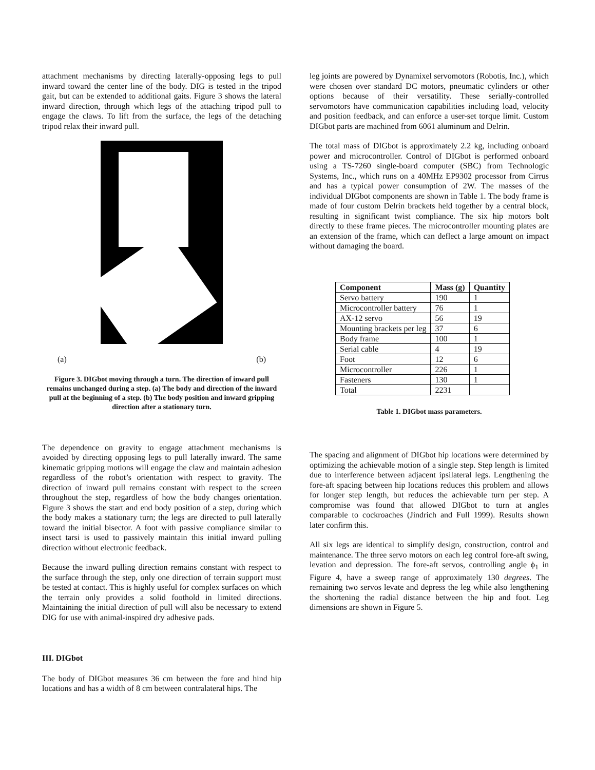attachment mechanisms by directing laterally-opposing legs to pull inward toward the center line of the body. DIG is tested in the tripod gait, but can be extended to additional gaits. Figure 3 shows the lateral inward direction, through which legs of the attaching tripod pull to engage the claws. To lift from the surface, the legs of the detaching tripod relax their inward pull.
(a) (b)
Figure 3. DIGbot moving through a turn. The direction of inward pull remains unchanged during a step. (a) The body and direction of the inward pull at the beginning of a step. (b) The body position and inward gripping direction after a stationary turn.
The dependence on gravity to engage attachment mechanisms is avoided by directing opposing legs to pull laterally inward. The same kinematic gripping motions will engage the claw and maintain adhesion regardless of the robot’s orientation with respect to gravity. The direction of inward pull remains constant with respect to the screen throughout the step, regardless of how the body changes orientation. Figure 3 shows the start and end body position of a step, during which the body makes a stationary turn; the legs are directed to pull laterally toward the initial bisector. A foot with passive compliance similar to insect tarsi is used to passively maintain this initial inward pulling direction without electronic feedback.
Because the inward pulling direction remains constant with respect to the surface through the step, only one direction of terrain support must be tested at contact. This is highly useful for complex surfaces on which the terrain only provides a solid foothold in limited directions. Maintaining the initial direction of pull will also be necessary to extend DIG for use with animal-inspired dry adhesive pads.
III. DIGbot
The body of DIGbot measures 36 cm between the fore and hind hip locations and has a width of 8 cm between contralateral hips. The
leg joints are powered by Dynamixel servomotors (Robotis, Inc.), which were chosen over standard DC motors, pneumatic cylinders or other options because of their versatility. These serially-controlled servomotors have communication capabilities including load, velocity and position feedback, and can enforce a user-set torque limit. Custom DIGbot parts are machined from 6061 aluminum and Delrin.
The total mass of DIGbot is approximately 2.2 kg, including onboard power and microcontroller. Control of DIGbot is performed onboard using a TS-7260 single-board computer (SBC) from Technologic Systems, Inc., which runs on a 40MHz EP9302 processor from Cirrus and has a typical power consumption of 2W. The masses of the individual DIGbot components are shown in Table 1. The body frame is made of four custom Delrin brackets held together by a central block, resulting in significant twist compliance. The six hip motors bolt directly to these frame pieces. The microcontroller mounting plates are an extension of the frame, which can deflect a large amount on impact without damaging the board.
| Component | Mass (g) | Quantity |
| --- | --- | --- |
| Servo battery | 190 | 1 |
| Microcontroller battery | 76 | 1 |
| AX-12 servo | 56 | 19 |
| Mounting brackets per leg | 37 | 6 |
| Body frame | 100 | 1 |
| Serial cable | 4 | 19 |
| Foot | 12 | 6 |
| Microcontroller | 226 | 1 |
| Fasteners | 130 | 1 |
| Total | 2231 | |
Table 1. DIGbot mass parameters.
The spacing and alignment of DIGbot hip locations were determined by optimizing the achievable motion of a single step. Step length is limited due to interference between adjacent ipsilateral legs. Lengthening the fore-aft spacing between hip locations reduces this problem and allows for longer step length, but reduces the achievable turn per step. A compromise was found that allowed DIGbot to turn at angles comparable to cockroaches (Jindrich and Full 1999). Results shown later confirm this.
All six legs are identical to simplify design, construction, control and maintenance. The three servo motors on each leg control fore-aft swing, levation and depression. The fore-aft servos, controlling angle ϕ<sub>1</sub> in Figure 4, have a sweep range of approximately 130 degrees. The remaining two servos levate and depress the leg while also lengthening the shortening the radial distance between the hip and foot. Leg dimensions are shown in Figure 5.